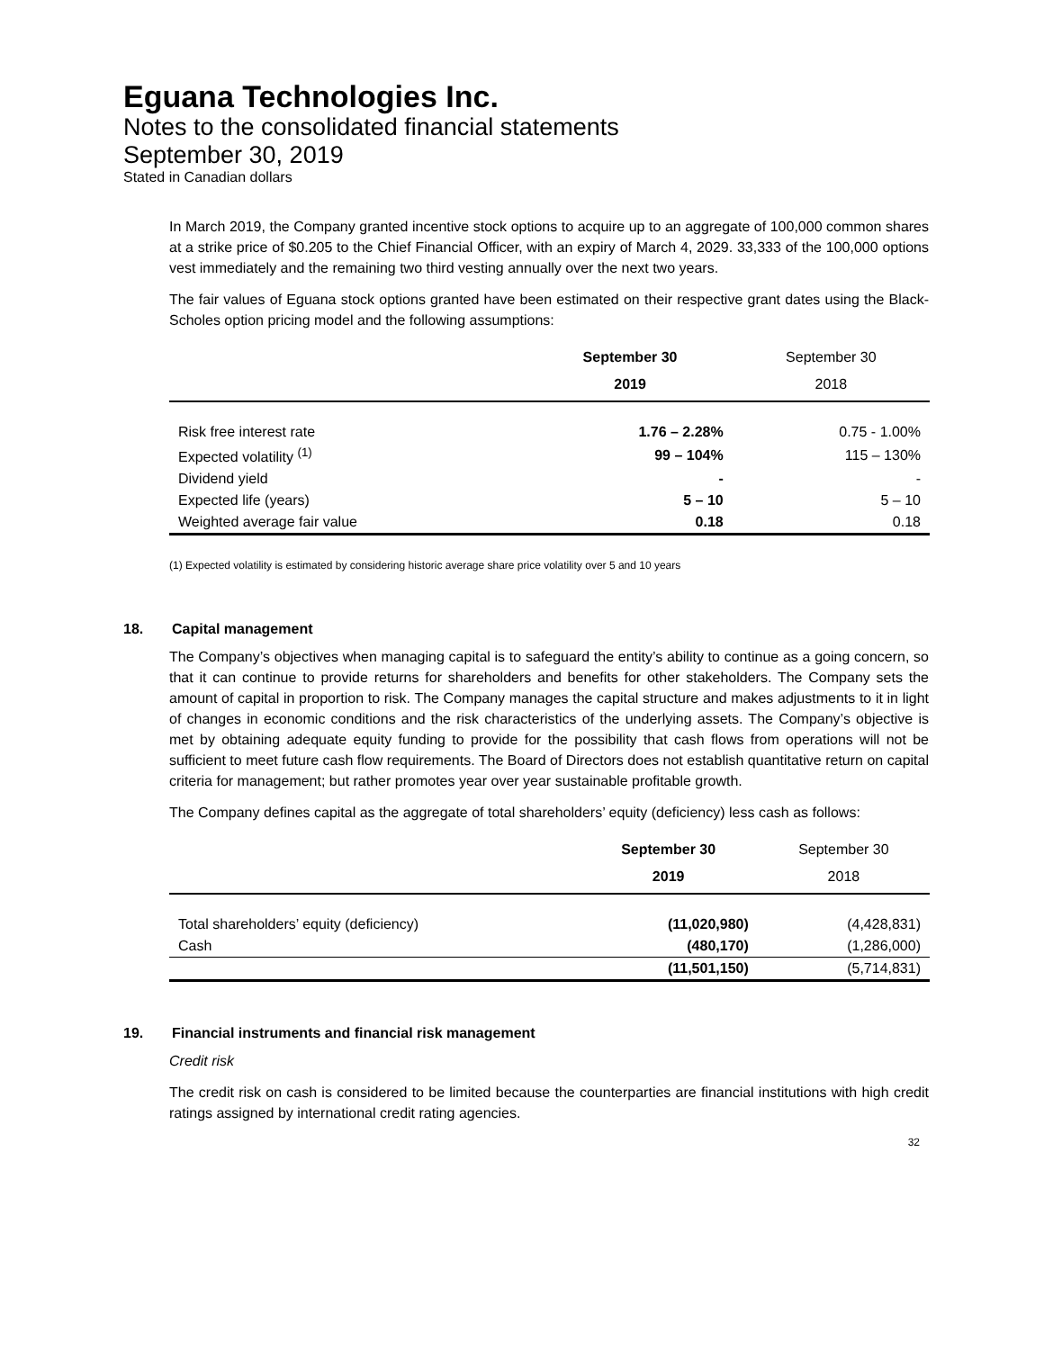Eguana Technologies Inc.
Notes to the consolidated financial statements
September 30, 2019
Stated in Canadian dollars
In March 2019, the Company granted incentive stock options to acquire up to an aggregate of 100,000 common shares at a strike price of $0.205 to the Chief Financial Officer, with an expiry of March 4, 2029. 33,333 of the 100,000 options vest immediately and the remaining two third vesting annually over the next two years.
The fair values of Eguana stock options granted have been estimated on their respective grant dates using the Black-Scholes option pricing model and the following assumptions:
| | September 30 2019 | September 30 2018 |
| --- | --- | --- |
| Risk free interest rate | 1.76 – 2.28% | 0.75 - 1.00% |
| Expected volatility <sup>(1)</sup> | 99 – 104% | 115 – 130% |
| Dividend yield | - | - |
| Expected life (years) | 5 – 10 | 5 – 10 |
| Weighted average fair value | 0.18 | 0.18 |
(1) Expected volatility is estimated by considering historic average share price volatility over 5 and 10 years
18. Capital management
The Company’s objectives when managing capital is to safeguard the entity’s ability to continue as a going concern, so that it can continue to provide returns for shareholders and benefits for other stakeholders. The Company sets the amount of capital in proportion to risk. The Company manages the capital structure and makes adjustments to it in light of changes in economic conditions and the risk characteristics of the underlying assets. The Company’s objective is met by obtaining adequate equity funding to provide for the possibility that cash flows from operations will not be sufficient to meet future cash flow requirements. The Board of Directors does not establish quantitative return on capital criteria for management; but rather promotes year over year sustainable profitable growth.
The Company defines capital as the aggregate of total shareholders’ equity (deficiency) less cash as follows:
| | September 30 2019 | September 30 2018 |
| --- | --- | --- |
| Total shareholders’ equity (deficiency) | (11,020,980) | (4,428,831) |
| Cash | (480,170) | (1,286,000) |
| | (11,501,150) | (5,714,831) |
19. Financial instruments and financial risk management
Credit risk
The credit risk on cash is considered to be limited because the counterparties are financial institutions with high credit ratings assigned by international credit rating agencies.
32